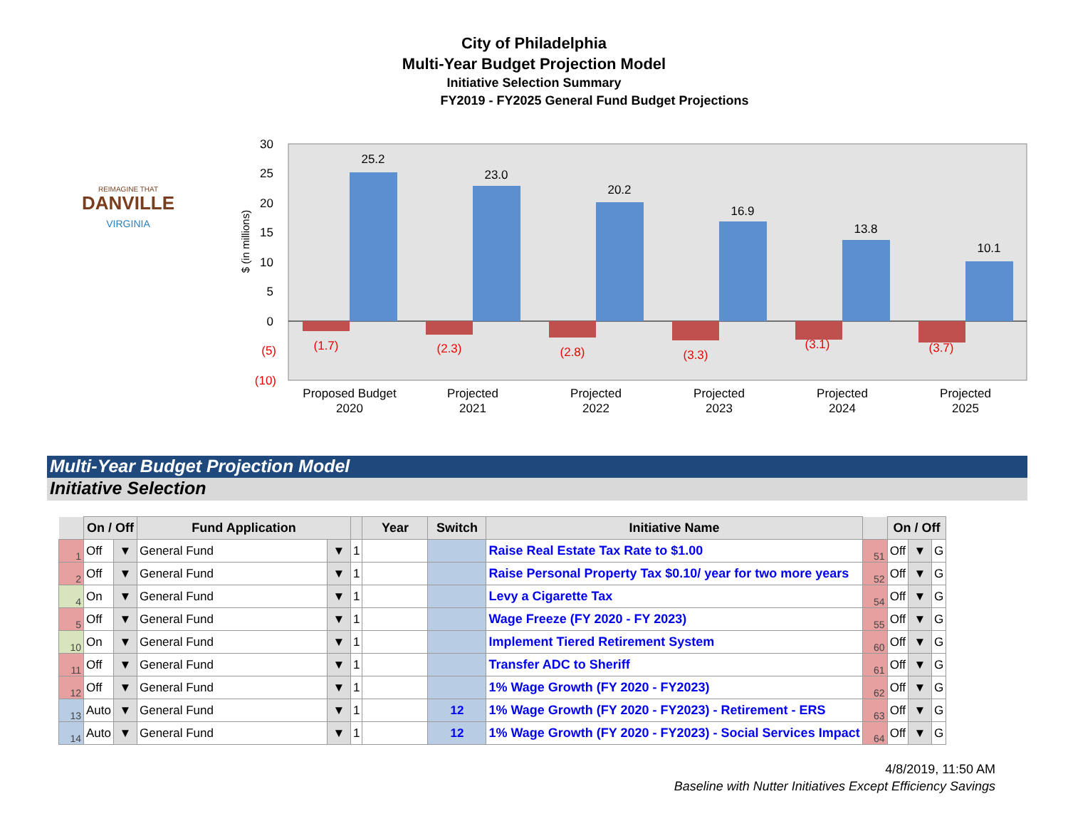City of Philadelphia
Multi-Year Budget Projection Model
Initiative Selection Summary
FY2019 - FY2025 General Fund Budget Projections
DANVILLE
VIRGINIA
REIMAGINE THAT
30
25
20
15
10
5
0
(5)
(10)
$ (in millions)
25.2
23.0
20.2
16.9
13.8
10.1
(1.7)
(2.3)
(2.8)
(3.3)
(3.1)
(3.7)
Proposed Budget
2020
Projected
2021
Projected
2022
Projected
2023
Projected
2024
Projected
2025
Multi-Year Budget Projection Model
Initiative Selection
| | On / Off | | Fund Application | | | Year | Switch | Initiative Name | | On / Off | | |
| --- | --- | --- | --- | --- | --- | --- | --- | --- | --- | --- | --- | --- |
| 1 | Off | ▼ | General Fund | ▼ | 1 | | | Raise Real Estate Tax Rate to $1.00 | 51 | Off | ▼ | G |
| 2 | Off | ▼ | General Fund | ▼ | 1 | | | Raise Personal Property Tax $0.10/ year for two more years | 52 | Off | ▼ | G |
| 4 | On | ▼ | General Fund | ▼ | 1 | | | Levy a Cigarette Tax | 54 | Off | ▼ | G |
| 5 | Off | ▼ | General Fund | ▼ | 1 | | | Wage Freeze (FY 2020 - FY 2023) | 55 | Off | ▼ | G |
| 10 | On | ▼ | General Fund | ▼ | 1 | | | Implement Tiered Retirement System | 60 | Off | ▼ | G |
| 11 | Off | ▼ | General Fund | ▼ | 1 | | | Transfer ADC to Sheriff | 61 | Off | ▼ | G |
| 12 | Off | ▼ | General Fund | ▼ | 1 | | | 1% Wage Growth (FY 2020 - FY2023) | 62 | Off | ▼ | G |
| 13 | Auto | ▼ | General Fund | ▼ | 1 | | 12 | 1% Wage Growth (FY 2020 - FY2023) - Retirement - ERS | 63 | Off | ▼ | G |
| 14 | Auto | ▼ | General Fund | ▼ | 1 | | 12 | 1% Wage Growth (FY 2020 - FY2023) - Social Services Impact | 64 | Off | ▼ | G |
4/8/2019, 11:50 AM
Baseline with Nutter Initiatives Except Efficiency Savings